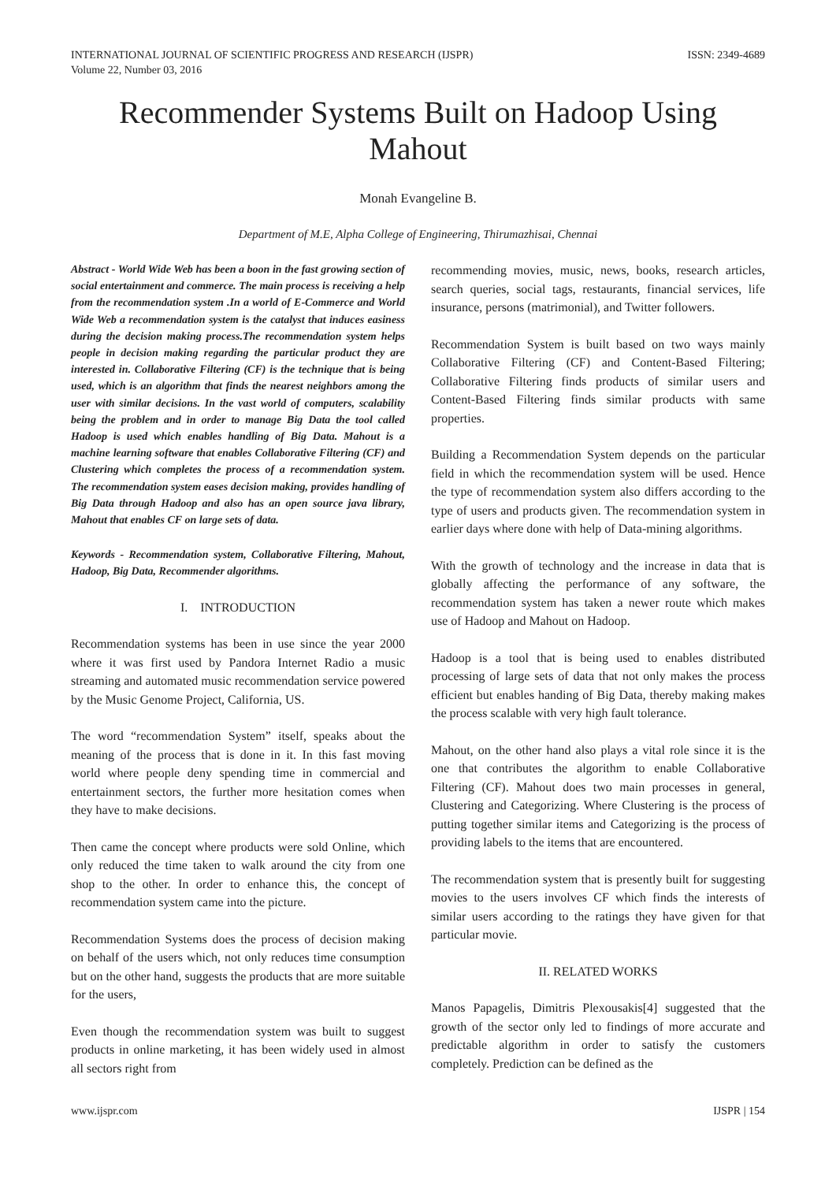INTERNATIONAL JOURNAL OF SCIENTIFIC PROGRESS AND RESEARCH (IJSPR)
Volume 22, Number 03, 2016
ISSN: 2349-4689
Recommender Systems Built on Hadoop Using Mahout
Monah Evangeline B.
Department of M.E, Alpha College of Engineering, Thirumazhisai, Chennai
Abstract - World Wide Web has been a boon in the fast growing section of social entertainment and commerce. The main process is receiving a help from the recommendation system .In a world of E-Commerce and World Wide Web a recommendation system is the catalyst that induces easiness during the decision making process.The recommendation system helps people in decision making regarding the particular product they are interested in. Collaborative Filtering (CF) is the technique that is being used, which is an algorithm that finds the nearest neighbors among the user with similar decisions. In the vast world of computers, scalability being the problem and in order to manage Big Data the tool called Hadoop is used which enables handling of Big Data. Mahout is a machine learning software that enables Collaborative Filtering (CF) and Clustering which completes the process of a recommendation system. The recommendation system eases decision making, provides handling of Big Data through Hadoop and also has an open source java library, Mahout that enables CF on large sets of data.
Keywords - Recommendation system, Collaborative Filtering, Mahout, Hadoop, Big Data, Recommender algorithms.
I. INTRODUCTION
Recommendation systems has been in use since the year 2000 where it was first used by Pandora Internet Radio a music streaming and automated music recommendation service powered by the Music Genome Project, California, US.
The word “recommendation System” itself, speaks about the meaning of the process that is done in it. In this fast moving world where people deny spending time in commercial and entertainment sectors, the further more hesitation comes when they have to make decisions.
Then came the concept where products were sold Online, which only reduced the time taken to walk around the city from one shop to the other. In order to enhance this, the concept of recommendation system came into the picture.
Recommendation Systems does the process of decision making on behalf of the users which, not only reduces time consumption but on the other hand, suggests the products that are more suitable for the users,
Even though the recommendation system was built to suggest products in online marketing, it has been widely used in almost all sectors right from
recommending movies, music, news, books, research articles, search queries, social tags, restaurants, financial services, life insurance, persons (matrimonial), and Twitter followers.
Recommendation System is built based on two ways mainly Collaborative Filtering (CF) and Content-Based Filtering; Collaborative Filtering finds products of similar users and Content-Based Filtering finds similar products with same properties.
Building a Recommendation System depends on the particular field in which the recommendation system will be used. Hence the type of recommendation system also differs according to the type of users and products given. The recommendation system in earlier days where done with help of Data-mining algorithms.
With the growth of technology and the increase in data that is globally affecting the performance of any software, the recommendation system has taken a newer route which makes use of Hadoop and Mahout on Hadoop.
Hadoop is a tool that is being used to enables distributed processing of large sets of data that not only makes the process efficient but enables handing of Big Data, thereby making makes the process scalable with very high fault tolerance.
Mahout, on the other hand also plays a vital role since it is the one that contributes the algorithm to enable Collaborative Filtering (CF). Mahout does two main processes in general, Clustering and Categorizing. Where Clustering is the process of putting together similar items and Categorizing is the process of providing labels to the items that are encountered.
The recommendation system that is presently built for suggesting movies to the users involves CF which finds the interests of similar users according to the ratings they have given for that particular movie.
II. RELATED WORKS
Manos Papagelis, Dimitris Plexousakis[4] suggested that the growth of the sector only led to findings of more accurate and predictable algorithm in order to satisfy the customers completely. Prediction can be defined as the
www.ijspr.com IJSPR | 154